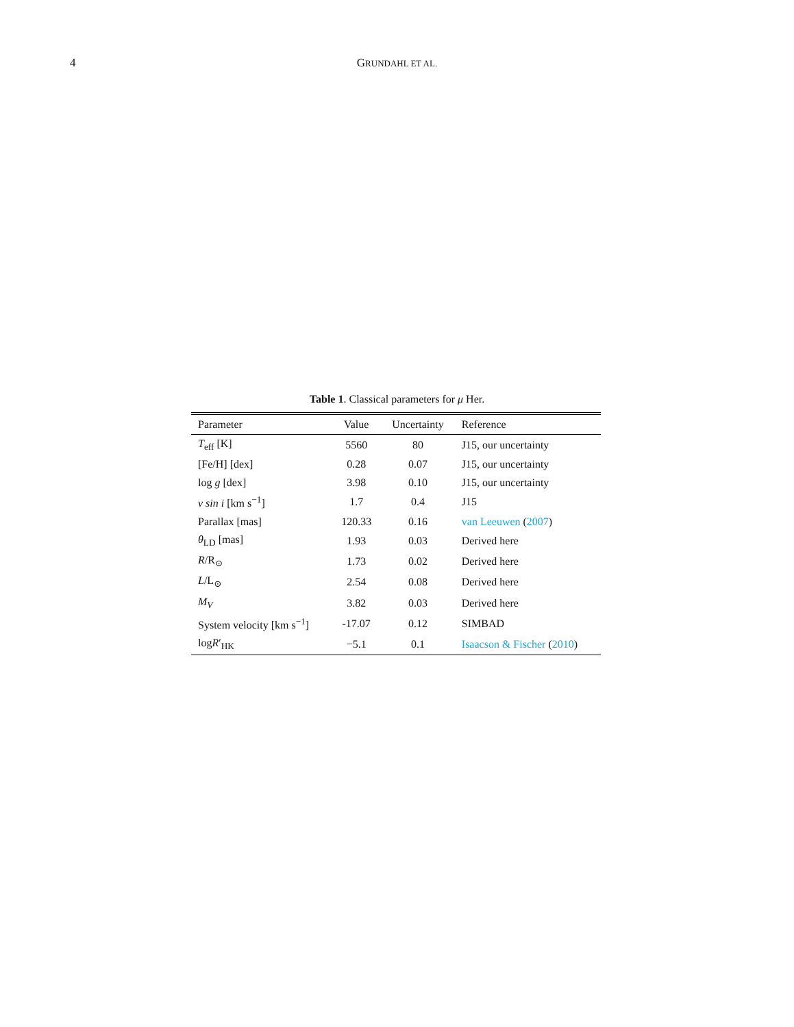4 GRUNDAHL ET AL.
Table 1. Classical parameters for μ Her.
| Parameter | Value | Uncertainty | Reference |
| --- | --- | --- | --- |
| T<sub>eff</sub> [K] | 5560 | 80 | J15, our uncertainty |
| [Fe/H] [dex] | 0.28 | 0.07 | J15, our uncertainty |
| log g [dex] | 3.98 | 0.10 | J15, our uncertainty |
| v sin i [km s<sup>−1</sup>] | 1.7 | 0.4 | J15 |
| Parallax [mas] | 120.33 | 0.16 | van Leeuwen ( 2007 ) |
| θ<sub>LD</sub> [mas] | 1.93 | 0.03 | Derived here |
| R /R<sub>⊙</sub> | 1.73 | 0.02 | Derived here |
| L /L<sub>⊙</sub> | 2.54 | 0.08 | Derived here |
| M<sub>V</sub> | 3.82 | 0.03 | Derived here |
| System velocity [km s<sup>−1</sup>] | -17.07 | 0.12 | SIMBAD |
| log R ′<sub>HK</sub> | −5.1 | 0.1 | Isaacson & Fischer ( 2010 ) |